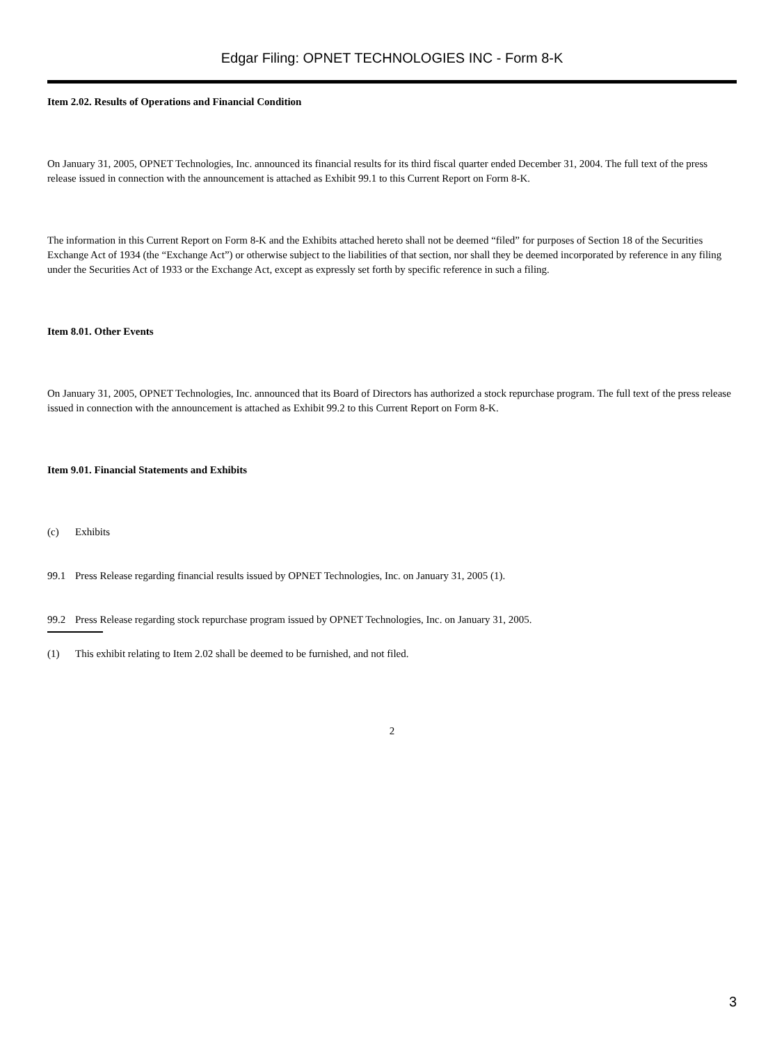Edgar Filing: OPNET TECHNOLOGIES INC - Form 8-K
Item 2.02. Results of Operations and Financial Condition
On January 31, 2005, OPNET Technologies, Inc. announced its financial results for its third fiscal quarter ended December 31, 2004. The full text of the press release issued in connection with the announcement is attached as Exhibit 99.1 to this Current Report on Form 8-K.
The information in this Current Report on Form 8-K and the Exhibits attached hereto shall not be deemed “filed” for purposes of Section 18 of the Securities Exchange Act of 1934 (the “Exchange Act”) or otherwise subject to the liabilities of that section, nor shall they be deemed incorporated by reference in any filing under the Securities Act of 1933 or the Exchange Act, except as expressly set forth by specific reference in such a filing.
Item 8.01. Other Events
On January 31, 2005, OPNET Technologies, Inc. announced that its Board of Directors has authorized a stock repurchase program. The full text of the press release issued in connection with the announcement is attached as Exhibit 99.2 to this Current Report on Form 8-K.
Item 9.01. Financial Statements and Exhibits
(c) Exhibits
99.1 Press Release regarding financial results issued by OPNET Technologies, Inc. on January 31, 2005 (1).
99.2 Press Release regarding stock repurchase program issued by OPNET Technologies, Inc. on January 31, 2005.
(1) This exhibit relating to Item 2.02 shall be deemed to be furnished, and not filed.
2
3